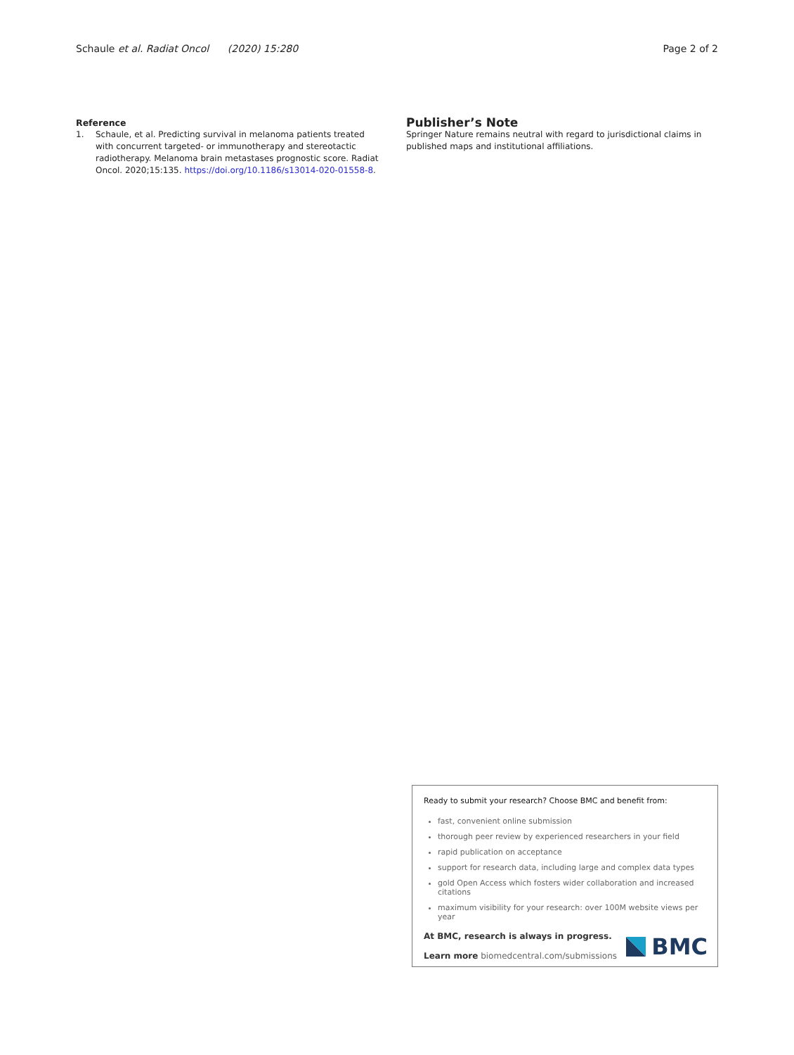Schaule et al. Radiat Oncol (2020) 15:280
Page 2 of 2
Reference
1. Schaule, et al. Predicting survival in melanoma patients treated with concurrent targeted- or immunotherapy and stereotactic radiotherapy. Melanoma brain metastases prognostic score. Radiat Oncol. 2020;15:135. https://doi.org/10.1186/s13014-020-01558-8.
Publisher’s Note
Springer Nature remains neutral with regard to jurisdictional claims in published maps and institutional affiliations.
Ready to submit your research? Choose BMC and benefit from:
fast, convenient online submission
thorough peer review by experienced researchers in your field
rapid publication on acceptance
support for research data, including large and complex data types
gold Open Access which fosters wider collaboration and increased citations
maximum visibility for your research: over 100M website views per year
At BMC, research is always in progress.
Learn more biomedcentral.com/submissions
BMC